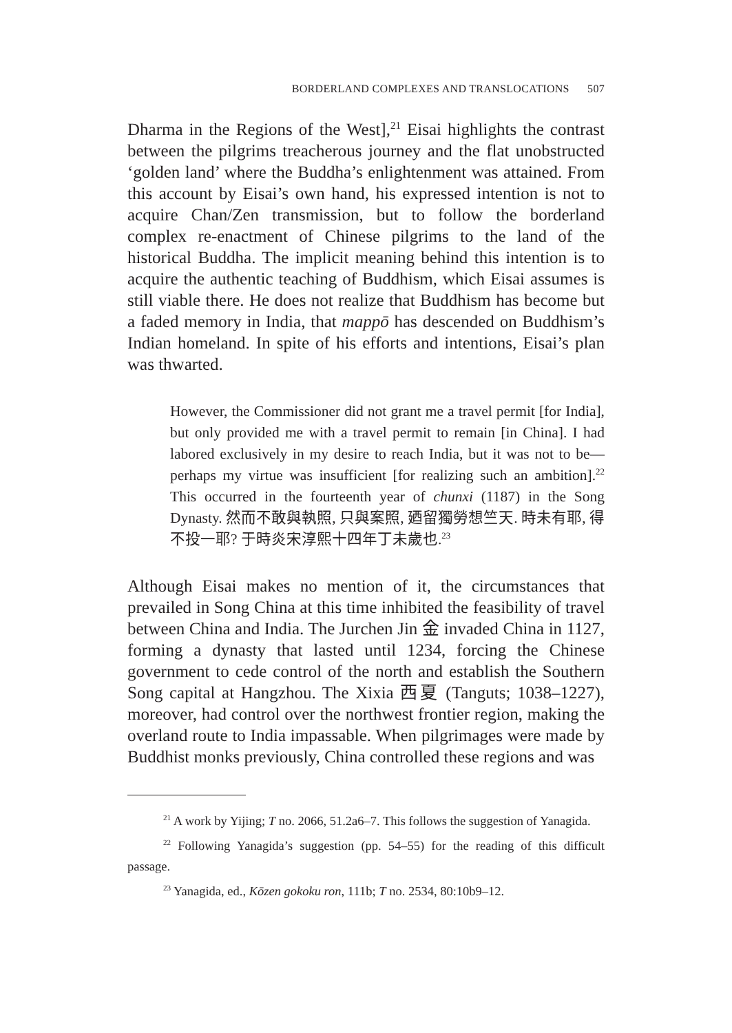BORDERLAND COMPLEXES AND TRANSLOCATIONS 507
Dharma in the Regions of the West],<sup>21</sup> Eisai highlights the contrast between the pilgrims treacherous journey and the flat unobstructed ‘golden land’ where the Buddha’s enlightenment was attained. From this account by Eisai’s own hand, his expressed intention is not to acquire Chan/Zen transmission, but to follow the borderland complex re-enactment of Chinese pilgrims to the land of the historical Buddha. The implicit meaning behind this intention is to acquire the authentic teaching of Buddhism, which Eisai assumes is still viable there. He does not realize that Buddhism has become but a faded memory in India, that mappō has descended on Buddhism’s Indian homeland. In spite of his efforts and intentions, Eisai’s plan was thwarted.
However, the Commissioner did not grant me a travel permit [for India], but only provided me with a travel permit to remain [in China]. I had labored exclusively in my desire to reach India, but it was not to be—perhaps my virtue was insufficient [for realizing such an ambition].<sup>22</sup> This occurred in the fourteenth year of chunxi (1187) in the Song Dynasty. 然而不敢與執照, 只與案照, 廼留獨勞想竺天. 時未有耶, 得不投一耶? 于時炎宋淳熙十四年丁未歲也.<sup>23</sup>
Although Eisai makes no mention of it, the circumstances that prevailed in Song China at this time inhibited the feasibility of travel between China and India. The Jurchen Jin 金 invaded China in 1127, forming a dynasty that lasted until 1234, forcing the Chinese government to cede control of the north and establish the Southern Song capital at Hangzhou. The Xixia 西夏 (Tanguts; 1038–1227), moreover, had control over the northwest frontier region, making the overland route to India impassable. When pilgrimages were made by Buddhist monks previously, China controlled these regions and was
<sup>21</sup> A work by Yijing; T no. 2066, 51.2a6–7. This follows the suggestion of Yanagida.
<sup>22</sup> Following Yanagida’s suggestion (pp. 54–55) for the reading of this difficult passage.
<sup>23</sup> Yanagida, ed., Kōzen gokoku ron, 111b; T no. 2534, 80:10b9–12.